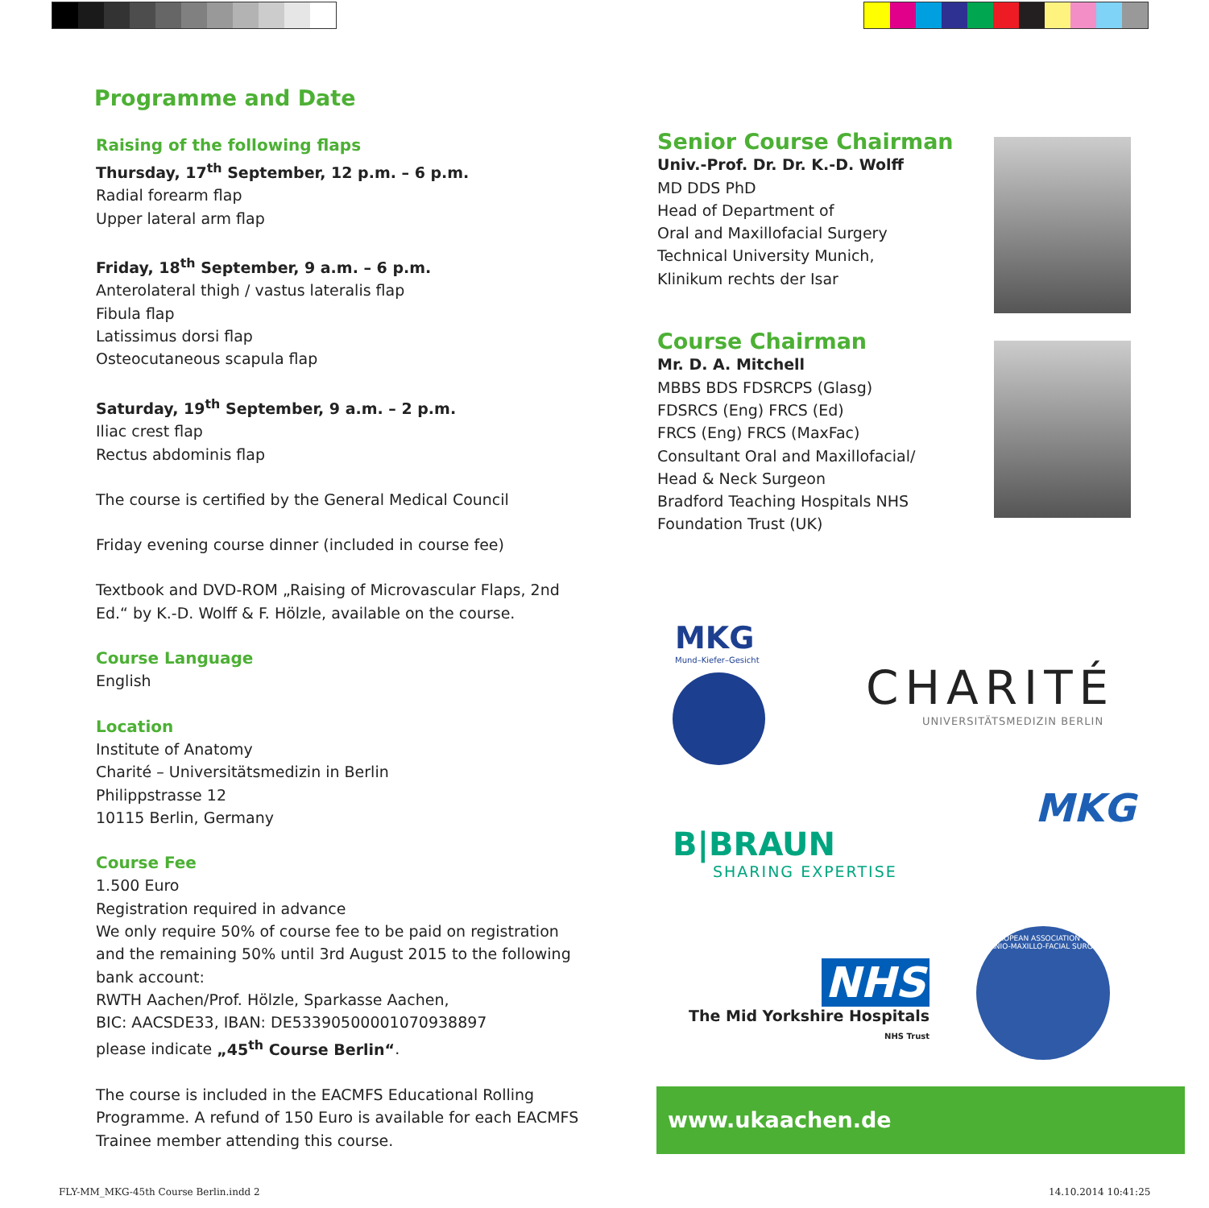Programme and Date
Raising of the following flaps
Thursday, 17<sup>th</sup> September, 12 p.m. – 6 p.m.
Radial forearm flap
Upper lateral arm flap
Friday, 18<sup>th</sup> September, 9 a.m. – 6 p.m.
Anterolateral thigh / vastus lateralis flap
Fibula flap
Latissimus dorsi flap
Osteocutaneous scapula flap
Saturday, 19<sup>th</sup> September, 9 a.m. – 2 p.m.
Iliac crest flap
Rectus abdominis flap
The course is certified by the General Medical Council
Friday evening course dinner (included in course fee)
Textbook and DVD-ROM „Raising of Microvascular Flaps, 2nd Ed.“ by K.-D. Wolff & F. Hölzle, available on the course.
Course Language
English
Location
Institute of Anatomy
Charité – Universitätsmedizin in Berlin
Philippstrasse 12
10115 Berlin, Germany
Course Fee
1.500 Euro
Registration required in advance
We only require 50% of course fee to be paid on registration and the remaining 50% until 3rd August 2015 to the following bank account:
RWTH Aachen/Prof. Hölzle, Sparkasse Aachen,
BIC: AACSDE33, IBAN: DE53390500001070938897
please indicate „45<sup>th</sup> Course Berlin“.
The course is included in the EACMFS Educational Rolling Programme. A refund of 150 Euro is available for each EACMFS Trainee member attending this course.
Senior Course Chairman
Univ.-Prof. Dr. Dr. K.-D. Wolff
MD DDS PhD
Head of Department of
Oral and Maxillofacial Surgery
Technical University Munich,
Klinikum rechts der Isar
Course Chairman
Mr. D. A. Mitchell
MBBS BDS FDSRCPS (Glasg)
FDSRCS (Eng) FRCS (Ed)
FRCS (Eng) FRCS (MaxFac)
Consultant Oral and Maxillofacial/
Head & Neck Surgeon
Bradford Teaching Hospitals NHS
Foundation Trust (UK)
MKG
Mund–Kiefer–Gesicht
CHARITÉ
UNIVERSITÄTSMEDIZIN BERLIN
B|BRAUN
SHARING EXPERTISE
MKG
NHS
The Mid Yorkshire Hospitals
NHS Trust
EUROPEAN ASSOCIATION FOR CRANIO-MAXILLO-FACIAL SURGERY
www.ukaachen.de
FLY-MM_MKG-45th Course Berlin.indd 2
14.10.2014 10:41:25